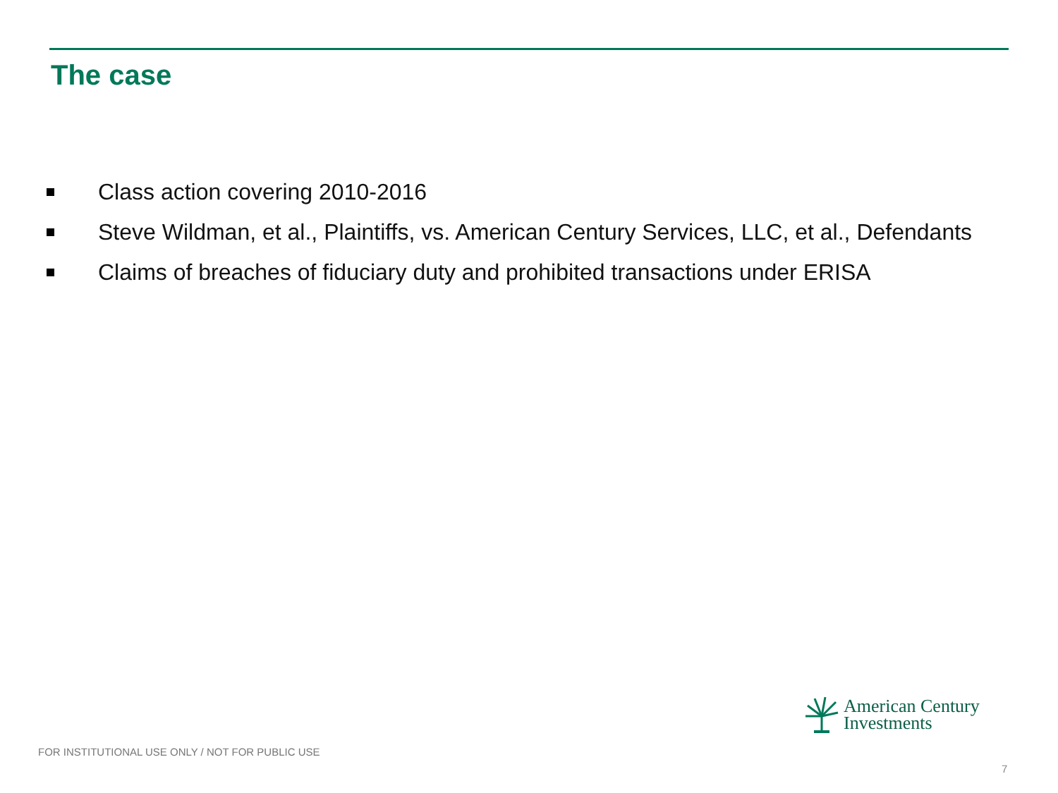The case
Class action covering 2010-2016
Steve Wildman, et al., Plaintiffs, vs. American Century Services, LLC, et al., Defendants
Claims of breaches of fiduciary duty and prohibited transactions under ERISA
American Century
Investments
FOR INSTITUTIONAL USE ONLY / NOT FOR PUBLIC USE
7